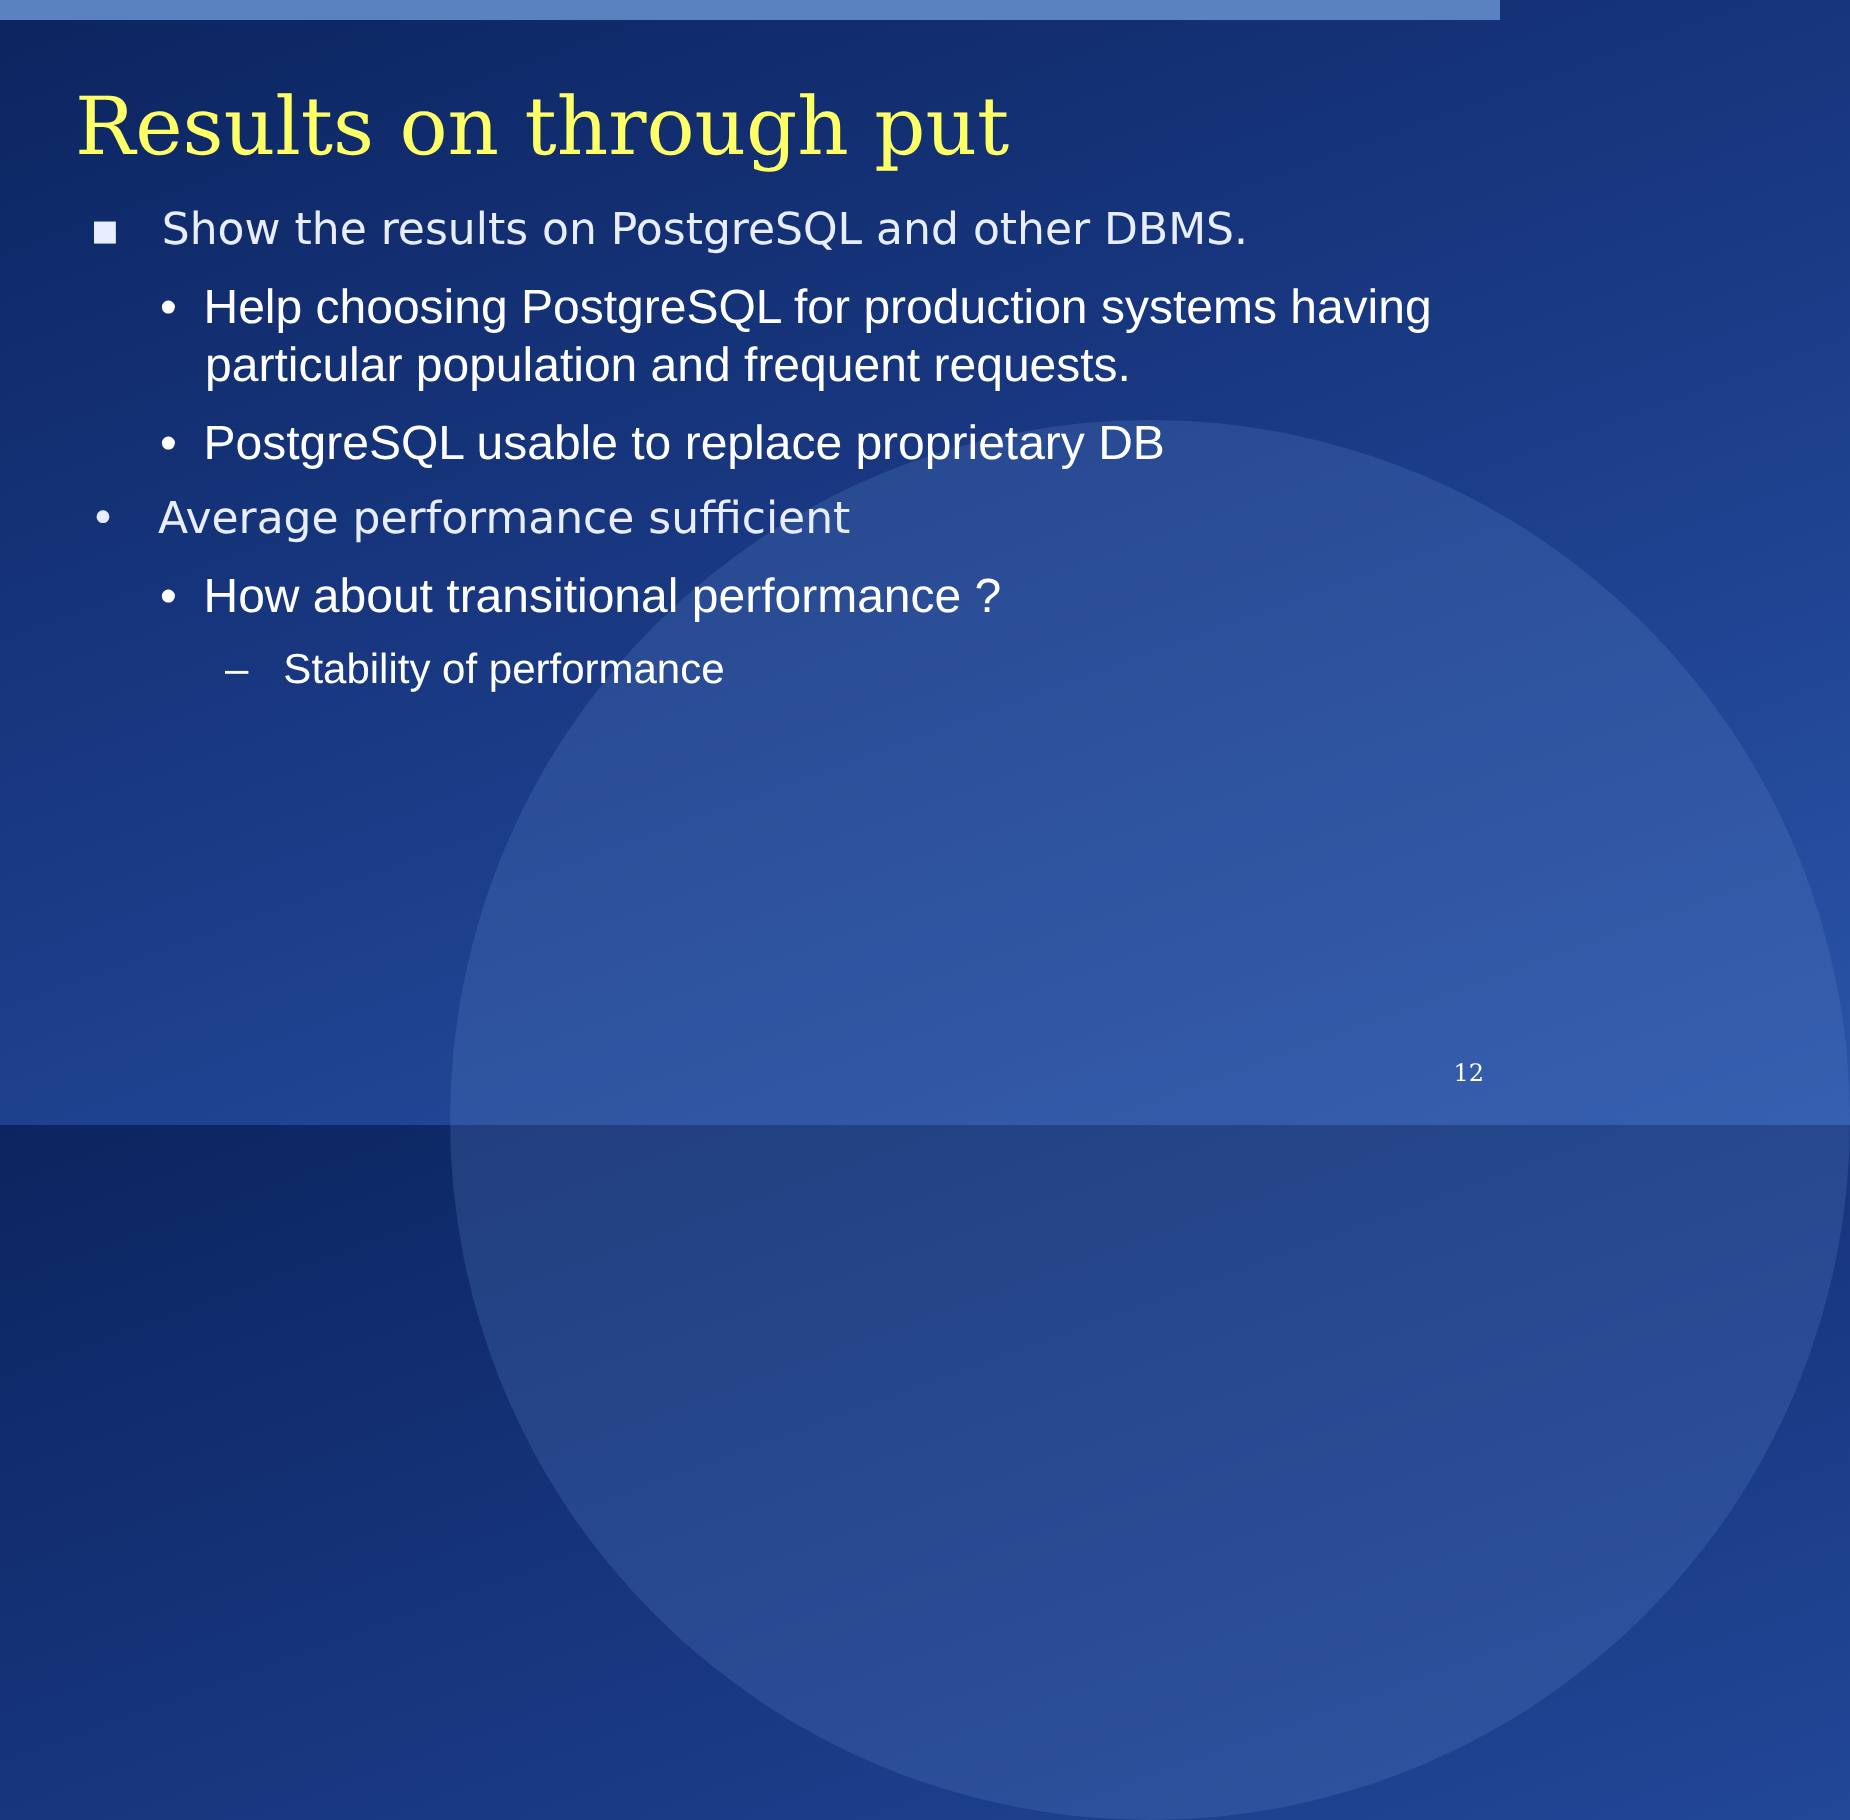Results on through put
▪ Show the results on PostgreSQL and other DBMS.
• Help choosing PostgreSQL for production systems having particular population and frequent requests.
• PostgreSQL usable to replace proprietary DB
• Average performance sufficient
• How about transitional performance ?
– Stability of performance
12